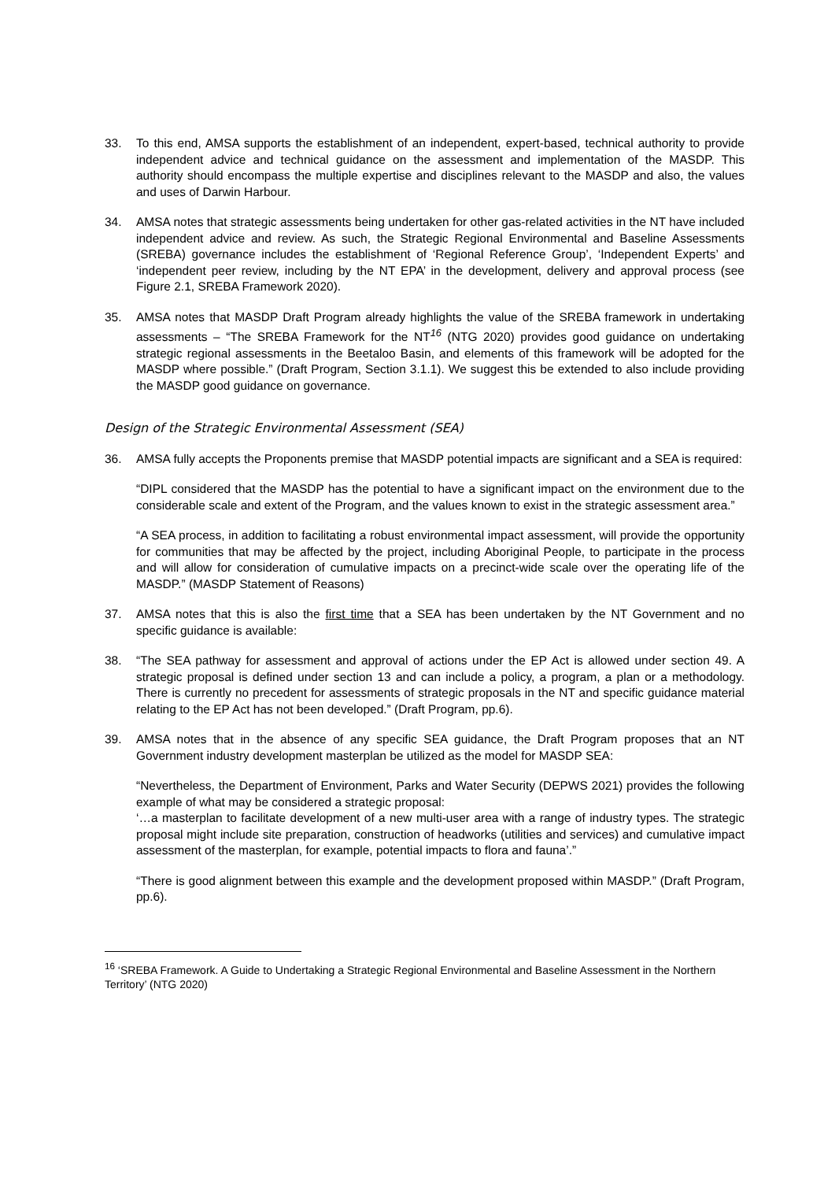33. To this end, AMSA supports the establishment of an independent, expert-based, technical authority to provide independent advice and technical guidance on the assessment and implementation of the MASDP. This authority should encompass the multiple expertise and disciplines relevant to the MASDP and also, the values and uses of Darwin Harbour.
34. AMSA notes that strategic assessments being undertaken for other gas-related activities in the NT have included independent advice and review. As such, the Strategic Regional Environmental and Baseline Assessments (SREBA) governance includes the establishment of ‘Regional Reference Group’, ‘Independent Experts’ and ‘independent peer review, including by the NT EPA’ in the development, delivery and approval process (see Figure 2.1, SREBA Framework 2020).
35. AMSA notes that MASDP Draft Program already highlights the value of the SREBA framework in undertaking assessments – “The SREBA Framework for the NT<sup>16</sup> (NTG 2020) provides good guidance on undertaking strategic regional assessments in the Beetaloo Basin, and elements of this framework will be adopted for the MASDP where possible.” (Draft Program, Section 3.1.1). We suggest this be extended to also include providing the MASDP good guidance on governance.
Design of the Strategic Environmental Assessment (SEA)
36. AMSA fully accepts the Proponents premise that MASDP potential impacts are significant and a SEA is required:
“DIPL considered that the MASDP has the potential to have a significant impact on the environment due to the considerable scale and extent of the Program, and the values known to exist in the strategic assessment area.”
“A SEA process, in addition to facilitating a robust environmental impact assessment, will provide the opportunity for communities that may be affected by the project, including Aboriginal People, to participate in the process and will allow for consideration of cumulative impacts on a precinct-wide scale over the operating life of the MASDP.” (MASDP Statement of Reasons)
37. AMSA notes that this is also the first time that a SEA has been undertaken by the NT Government and no specific guidance is available:
38. “The SEA pathway for assessment and approval of actions under the EP Act is allowed under section 49. A strategic proposal is defined under section 13 and can include a policy, a program, a plan or a methodology. There is currently no precedent for assessments of strategic proposals in the NT and specific guidance material relating to the EP Act has not been developed.” (Draft Program, pp.6).
39. AMSA notes that in the absence of any specific SEA guidance, the Draft Program proposes that an NT Government industry development masterplan be utilized as the model for MASDP SEA:
“Nevertheless, the Department of Environment, Parks and Water Security (DEPWS 2021) provides the following example of what may be considered a strategic proposal:
‘…a masterplan to facilitate development of a new multi-user area with a range of industry types. The strategic proposal might include site preparation, construction of headworks (utilities and services) and cumulative impact assessment of the masterplan, for example, potential impacts to flora and fauna’.”
“There is good alignment between this example and the development proposed within MASDP.” (Draft Program, pp.6).
<sup>16</sup> ‘SREBA Framework. A Guide to Undertaking a Strategic Regional Environmental and Baseline Assessment in the Northern Territory’ (NTG 2020)